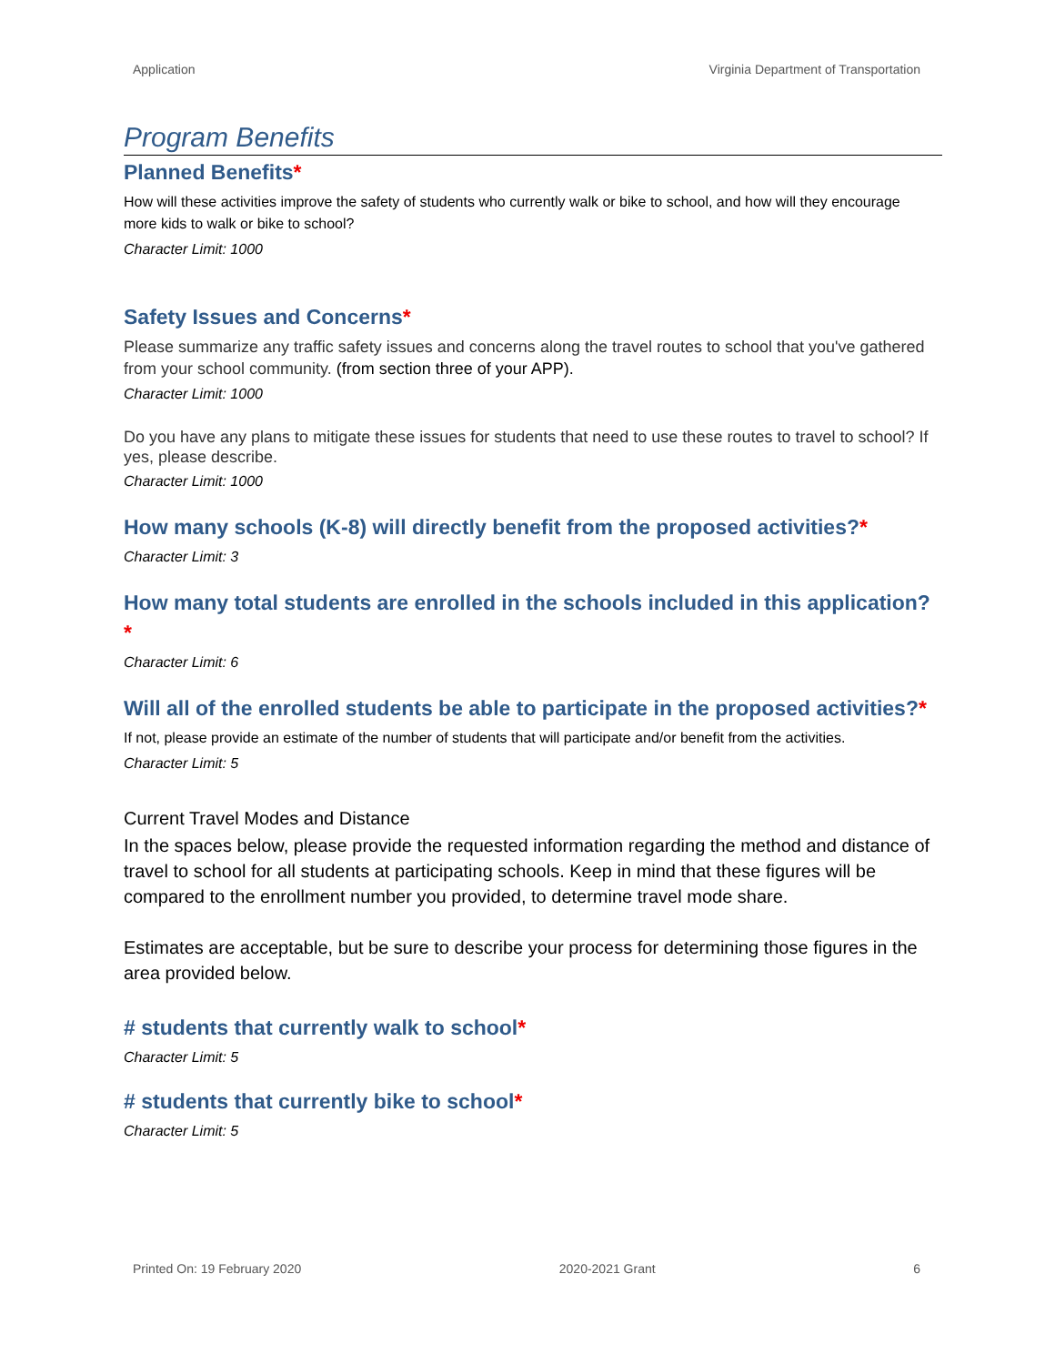Application Virginia Department of Transportation
Program Benefits
Planned Benefits*
How will these activities improve the safety of students who currently walk or bike to school, and how will they encourage more kids to walk or bike to school?
Character Limit: 1000
Safety Issues and Concerns*
Please summarize any traffic safety issues and concerns along the travel routes to school that you've gathered from your school community. (from section three of your APP).
Character Limit: 1000
Do you have any plans to mitigate these issues for students that need to use these routes to travel to school? If yes, please describe.
Character Limit: 1000
How many schools (K-8) will directly benefit from the proposed activities?*
Character Limit: 3
How many total students are enrolled in the schools included in this application?*
Character Limit: 6
Will all of the enrolled students be able to participate in the proposed activities?*
If not, please provide an estimate of the number of students that will participate and/or benefit from the activities.
Character Limit: 5
Current Travel Modes and Distance
In the spaces below, please provide the requested information regarding the method and distance of travel to school for all students at participating schools. Keep in mind that these figures will be compared to the enrollment number you provided, to determine travel mode share.
Estimates are acceptable, but be sure to describe your process for determining those figures in the area provided below.
# students that currently walk to school*
Character Limit: 5
# students that currently bike to school*
Character Limit: 5
Printed On: 19 February 2020 2020-2021 Grant 6